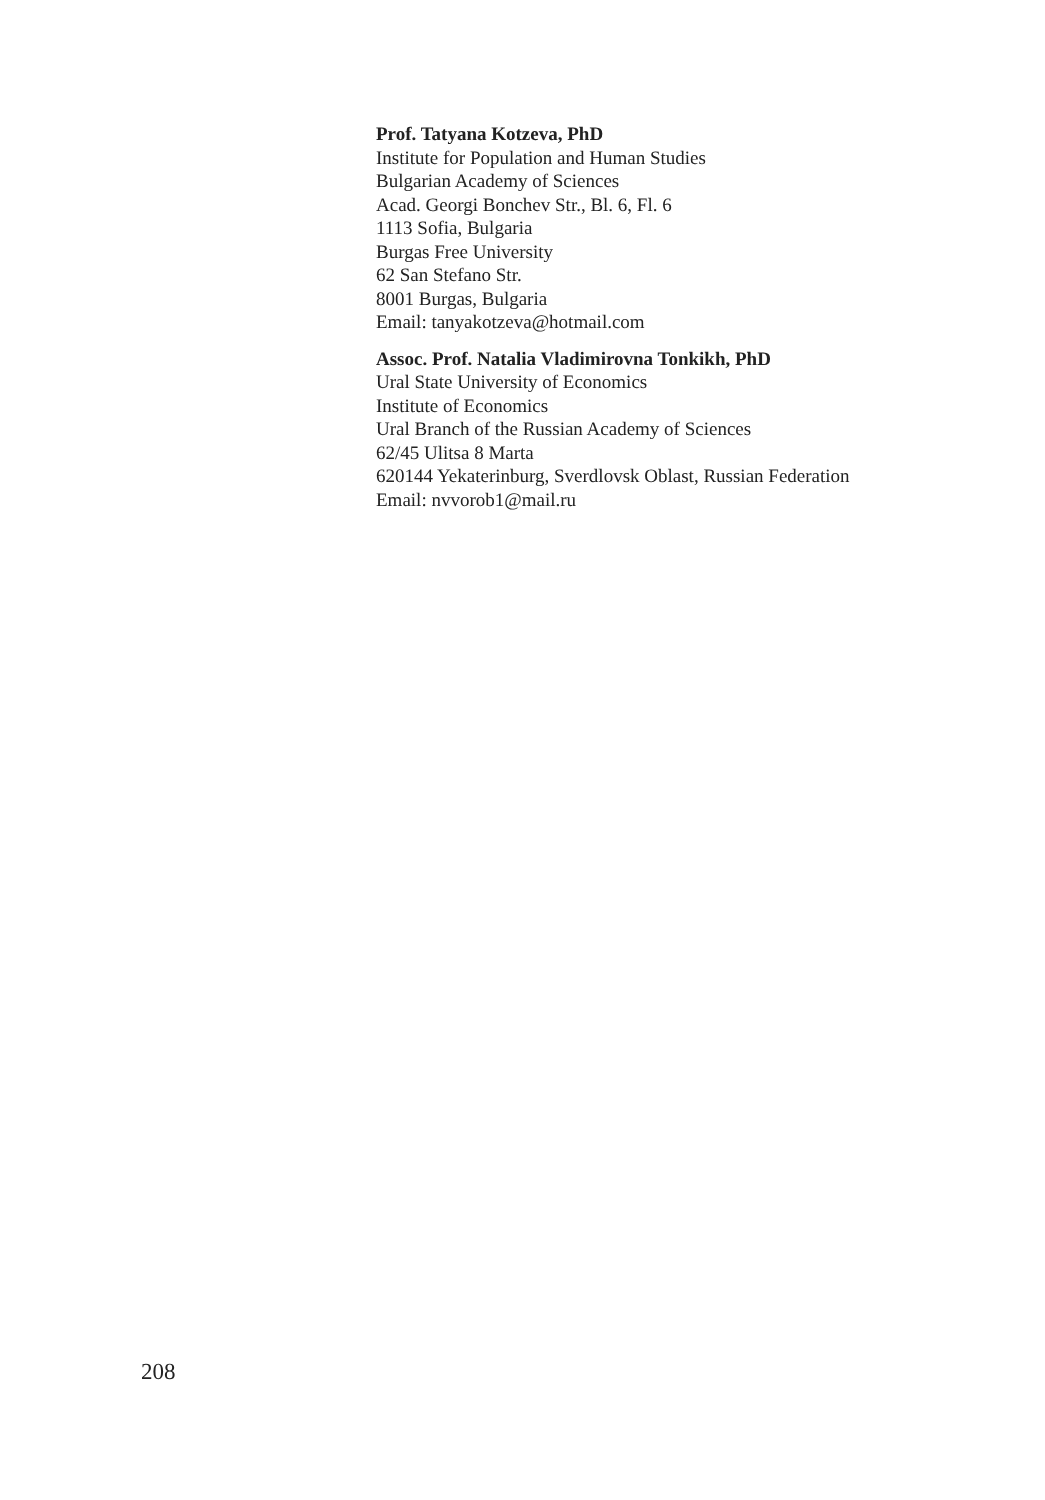Prof. Tatyana Kotzeva, PhD
Institute for Population and Human Studies
Bulgarian Academy of Sciences
Acad. Georgi Bonchev Str., Bl. 6, Fl. 6
1113 Sofia, Bulgaria
Burgas Free University
62 San Stefano Str.
8001 Burgas, Bulgaria
Email: tanyakotzeva@hotmail.com
Assoc. Prof. Natalia Vladimirovna Tonkikh, PhD
Ural State University of Economics
Institute of Economics
Ural Branch of the Russian Academy of Sciences
62/45 Ulitsa 8 Marta
620144 Yekaterinburg, Sverdlovsk Oblast, Russian Federation
Email: nvvorob1@mail.ru
208